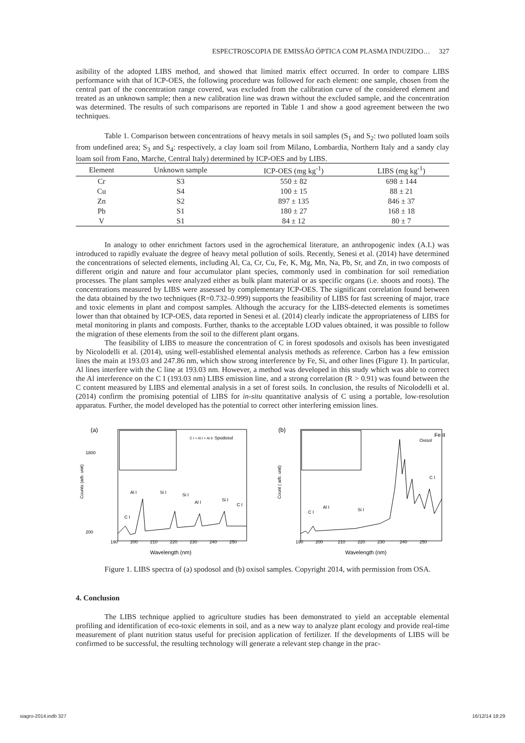ESPECTROSCOPIA DE EMISSÃO ÓPTICA COM PLASMA INDUZIDO… 327
asibility of the adopted LIBS method, and showed that limited matrix effect occurred. In order to compare LIBS performance with that of ICP-OES, the following procedure was followed for each element: one sample, chosen from the central part of the concentration range covered, was excluded from the calibration curve of the considered element and treated as an unknown sample; then a new calibration line was drawn without the excluded sample, and the concentration was determined. The results of such comparisons are reported in Table 1 and show a good agreement between the two techniques.
Table 1. Comparison between concentrations of heavy metals in soil samples (S<sub>1</sub> and S<sub>2</sub>: two polluted loam soils from undefined area; S<sub>3</sub> and S<sub>4</sub>: respectively, a clay loam soil from Milano, Lombardia, Northern Italy and a sandy clay loam soil from Fano, Marche, Central Italy) determined by ICP-OES and by LIBS.
| Element | Unknown sample | ICP-OES (mg kg<sup>-1</sup>) | LIBS (mg kg<sup>-1</sup>) |
| --- | --- | --- | --- |
| Cr | S3 | 550 ± 82 | 698 ± 144 |
| Cu | S4 | 100 ± 15 | 88 ± 21 |
| Zn | S2 | 897 ± 135 | 846 ± 37 |
| Pb | S1 | 180 ± 27 | 168 ± 18 |
| V | S1 | 84 ± 12 | 80 ± 7 |
In analogy to other enrichment factors used in the agrochemical literature, an anthropogenic index (A.I.) was introduced to rapidly evaluate the degree of heavy metal pollution of soils. Recently, Senesi et al. (2014) have determined the concentrations of selected elements, including Al, Ca, Cr, Cu, Fe, K, Mg, Mn, Na, Pb, Sr, and Zn, in two composts of different origin and nature and four accumulator plant species, commonly used in combination for soil remediation processes. The plant samples were analyzed either as bulk plant material or as specific organs (i.e. shoots and roots). The concentrations measured by LIBS were assessed by complementary ICP-OES. The significant correlation found between the data obtained by the two techniques (R=0.732–0.999) supports the feasibility of LIBS for fast screening of major, trace and toxic elements in plant and compost samples. Although the accuracy for the LIBS-detected elements is sometimes lower than that obtained by ICP-OES, data reported in Senesi et al. (2014) clearly indicate the appropriateness of LIBS for metal monitoring in plants and composts. Further, thanks to the acceptable LOD values obtained, it was possible to follow the migration of these elements from the soil to the different plant organs.
The feasibility of LIBS to measure the concentration of C in forest spodosols and oxisols has been investigated by Nicolodelli et al. (2014), using well-established elemental analysis methods as reference. Carbon has a few emission lines the main at 193.03 and 247.86 nm, which show strong interference by Fe, Si, and other lines (Figure 1). In particular, Al lines interfere with the C line at 193.03 nm. However, a method was developed in this study which was able to correct the Al interference on the C I (193.03 nm) LIBS emission line, and a strong correlation (R > 0.91) was found between the C content measured by LIBS and elemental analysis in a set of forest soils. In conclusion, the results of Nicolodelli et al. (2014) confirm the promising potential of LIBS for in-situ quantitative analysis of C using a portable, low-resolution apparatus. Further, the model developed has the potential to correct other interfering emission lines.
(a)
Spodosol
C I + Al I + Al II
Al I
Si I
Si I
Al I
Si I
C I
C I
190
200
210
220
230
240
250
Wavelength (nm)
1800
200
Counts (arb. unit)
(b)
Oxisol
Fe II
C I
C I
Al I
Si I
190
200
210
220
230
240
250
Wavelength (nm)
Count ( arb. unit)
Figure 1. LIBS spectra of (a) spodosol and (b) oxisol samples. Copyright 2014, with permission from OSA.
4. Conclusion
The LIBS technique applied to agriculture studies has been demonstrated to yield an acceptable elemental profiling and identification of eco-toxic elements in soil, and as a new way to analyze plant ecology and provide real-time measurement of plant nutrition status useful for precision application of fertilizer. If the developments of LIBS will be confirmed to be successful, the resulting technology will generate a relevant step change in the prac-
siagro-2014.indb 327 16/12/14 18:29